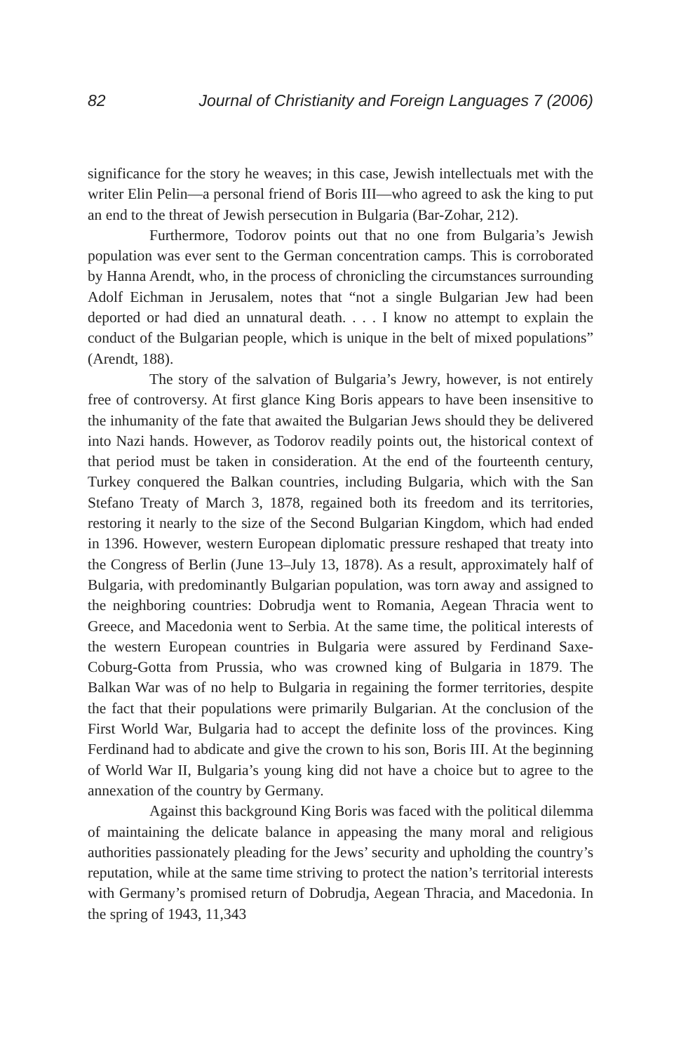82 Journal of Christianity and Foreign Languages 7 (2006)
significance for the story he weaves; in this case, Jewish intellectuals met with the writer Elin Pelin—a personal friend of Boris III—who agreed to ask the king to put an end to the threat of Jewish persecution in Bulgaria (Bar-Zohar, 212).
Furthermore, Todorov points out that no one from Bulgaria’s Jewish population was ever sent to the German concentration camps. This is corroborated by Hanna Arendt, who, in the process of chronicling the circumstances surrounding Adolf Eichman in Jerusalem, notes that “not a single Bulgarian Jew had been deported or had died an unnatural death. . . . I know no attempt to explain the conduct of the Bulgarian people, which is unique in the belt of mixed populations” (Arendt, 188).
The story of the salvation of Bulgaria’s Jewry, however, is not entirely free of controversy. At first glance King Boris appears to have been insensitive to the inhumanity of the fate that awaited the Bulgarian Jews should they be delivered into Nazi hands. However, as Todorov readily points out, the historical context of that period must be taken in consideration. At the end of the fourteenth century, Turkey conquered the Balkan countries, including Bulgaria, which with the San Stefano Treaty of March 3, 1878, regained both its freedom and its territories, restoring it nearly to the size of the Second Bulgarian Kingdom, which had ended in 1396. However, western European diplomatic pressure reshaped that treaty into the Congress of Berlin (June 13–July 13, 1878). As a result, approximately half of Bulgaria, with predominantly Bulgarian population, was torn away and assigned to the neighboring countries: Dobrudja went to Romania, Aegean Thracia went to Greece, and Macedonia went to Serbia. At the same time, the political interests of the western European countries in Bulgaria were assured by Ferdinand Saxe-Coburg-Gotta from Prussia, who was crowned king of Bulgaria in 1879. The Balkan War was of no help to Bulgaria in regaining the former territories, despite the fact that their populations were primarily Bulgarian. At the conclusion of the First World War, Bulgaria had to accept the definite loss of the provinces. King Ferdinand had to abdicate and give the crown to his son, Boris III. At the beginning of World War II, Bulgaria’s young king did not have a choice but to agree to the annexation of the country by Germany.
Against this background King Boris was faced with the political dilemma of maintaining the delicate balance in appeasing the many moral and religious authorities passionately pleading for the Jews’ security and upholding the country’s reputation, while at the same time striving to protect the nation’s territorial interests with Germany’s promised return of Dobrudja, Aegean Thracia, and Macedonia. In the spring of 1943, 11,343